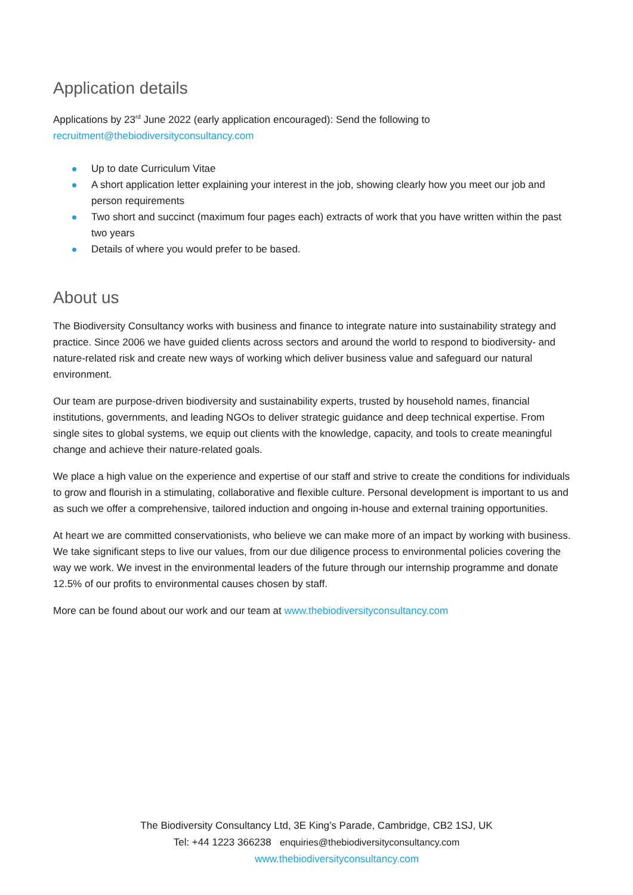Application details
Applications by 23<sup>rd</sup> June 2022 (early application encouraged): Send the following to
recruitment@thebiodiversityconsultancy.com
Up to date Curriculum Vitae
A short application letter explaining your interest in the job, showing clearly how you meet our job and person requirements
Two short and succinct (maximum four pages each) extracts of work that you have written within the past two years
Details of where you would prefer to be based.
About us
The Biodiversity Consultancy works with business and finance to integrate nature into sustainability strategy and practice. Since 2006 we have guided clients across sectors and around the world to respond to biodiversity- and nature-related risk and create new ways of working which deliver business value and safeguard our natural environment.
Our team are purpose-driven biodiversity and sustainability experts, trusted by household names, financial institutions, governments, and leading NGOs to deliver strategic guidance and deep technical expertise. From single sites to global systems, we equip out clients with the knowledge, capacity, and tools to create meaningful change and achieve their nature-related goals.
We place a high value on the experience and expertise of our staff and strive to create the conditions for individuals to grow and flourish in a stimulating, collaborative and flexible culture. Personal development is important to us and as such we offer a comprehensive, tailored induction and ongoing in-house and external training opportunities.
At heart we are committed conservationists, who believe we can make more of an impact by working with business. We take significant steps to live our values, from our due diligence process to environmental policies covering the way we work. We invest in the environmental leaders of the future through our internship programme and donate 12.5% of our profits to environmental causes chosen by staff.
More can be found about our work and our team at www.thebiodiversityconsultancy.com
The Biodiversity Consultancy Ltd, 3E King’s Parade, Cambridge, CB2 1SJ, UK
Tel: +44 1223 366238 enquiries@thebiodiversityconsultancy.com
www.thebiodiversityconsultancy.com